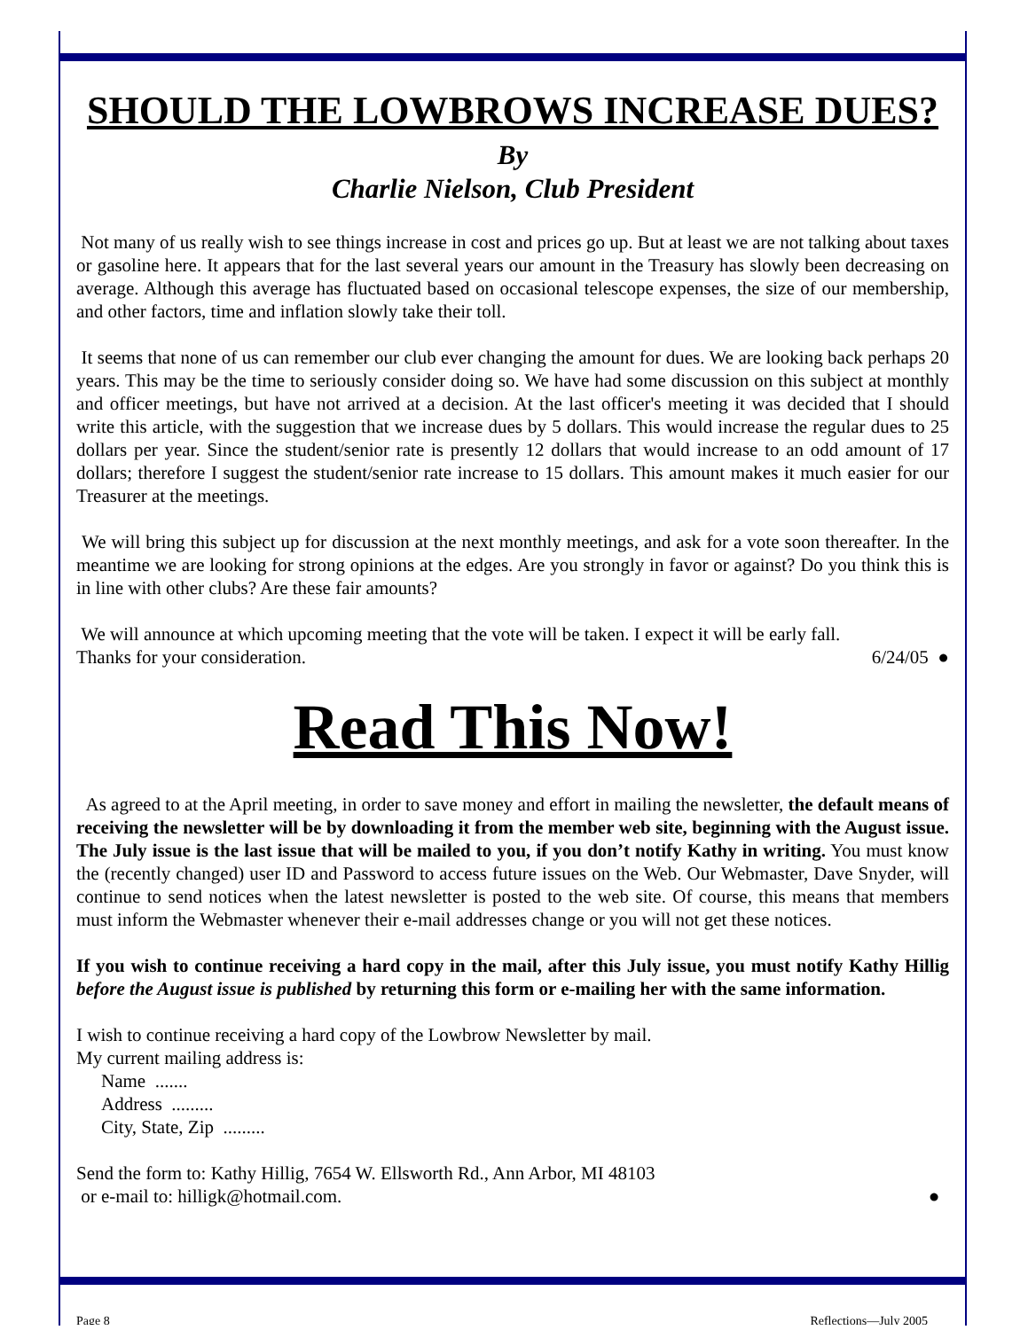SHOULD THE LOWBROWS INCREASE DUES?
By
Charlie Nielson, Club President
Not many of us really wish to see things increase in cost and prices go up. But at least we are not talking about taxes or gasoline here. It appears that for the last several years our amount in the Treasury has slowly been decreasing on average. Although this average has fluctuated based on occasional telescope expenses, the size of our membership, and other factors, time and inflation slowly take their toll.
It seems that none of us can remember our club ever changing the amount for dues. We are looking back perhaps 20 years. This may be the time to seriously consider doing so. We have had some discussion on this subject at monthly and officer meetings, but have not arrived at a decision. At the last officer's meeting it was decided that I should write this article, with the suggestion that we increase dues by 5 dollars. This would increase the regular dues to 25 dollars per year. Since the student/senior rate is presently 12 dollars that would increase to an odd amount of 17 dollars; therefore I suggest the student/senior rate increase to 15 dollars. This amount makes it much easier for our Treasurer at the meetings.
We will bring this subject up for discussion at the next monthly meetings, and ask for a vote soon thereafter. In the meantime we are looking for strong opinions at the edges. Are you strongly in favor or against? Do you think this is in line with other clubs? Are these fair amounts?
We will announce at which upcoming meeting that the vote will be taken. I expect it will be early fall.
Thanks for your consideration. 6/24/05 ●
Read This Now!
As agreed to at the April meeting, in order to save money and effort in mailing the newsletter, the default means of receiving the newsletter will be by downloading it from the member web site, beginning with the August issue. The July issue is the last issue that will be mailed to you, if you don’t notify Kathy in writing. You must know the (recently changed) user ID and Password to access future issues on the Web. Our Webmaster, Dave Snyder, will continue to send notices when the latest newsletter is posted to the web site. Of course, this means that members must inform the Webmaster whenever their e-mail addresses change or you will not get these notices.
If you wish to continue receiving a hard copy in the mail, after this July issue, you must notify Kathy Hillig before the August issue is published by returning this form or e-mailing her with the same information.
I wish to continue receiving a hard copy of the Lowbrow Newsletter by mail.
My current mailing address is:
Name .......
Address .........
City, State, Zip .........
Send the form to: Kathy Hillig, 7654 W. Ellsworth Rd., Ann Arbor, MI 48103
or e-mail to: hilligk@hotmail.com. ●
Page 8 Reflections—July 2005